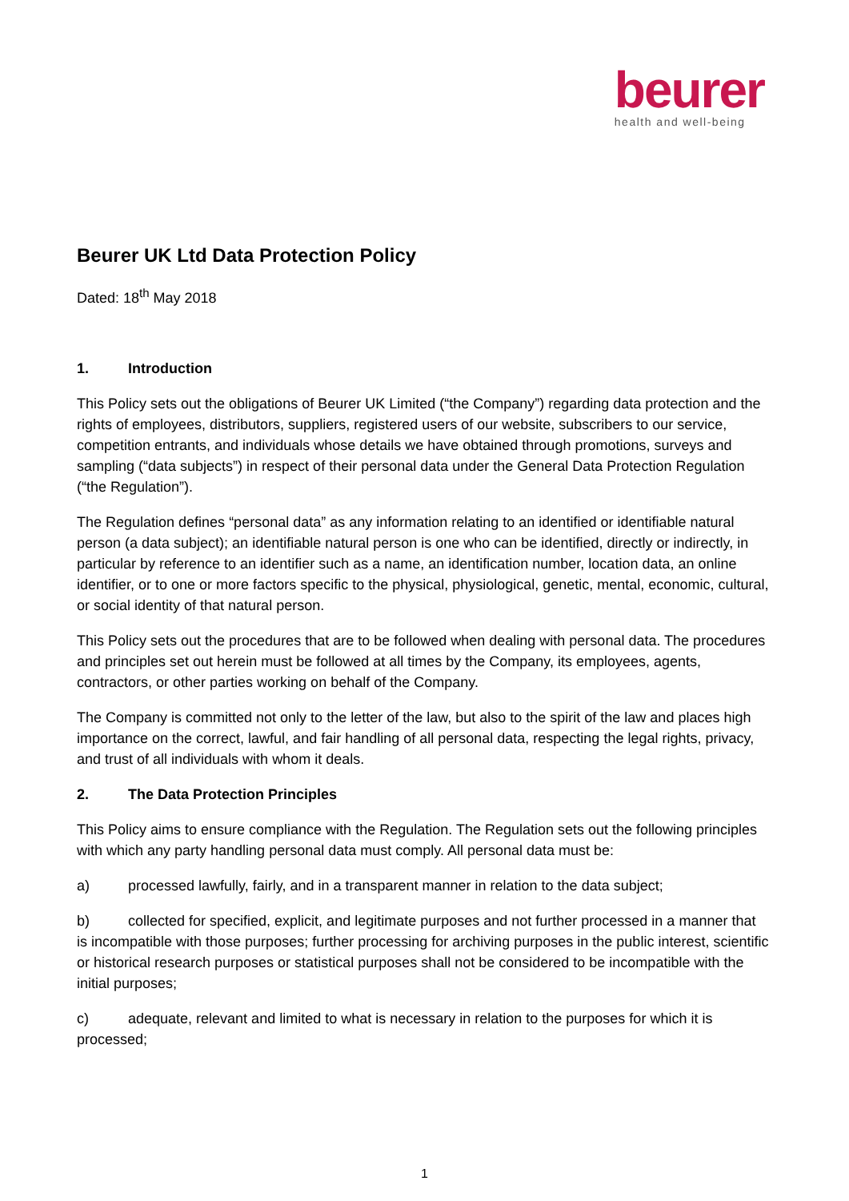beurer
health and well-being
Beurer UK Ltd Data Protection Policy
Dated: 18<sup>th</sup> May 2018
1. Introduction
This Policy sets out the obligations of Beurer UK Limited (“the Company”) regarding data protection and the rights of employees, distributors, suppliers, registered users of our website, subscribers to our service, competition entrants, and individuals whose details we have obtained through promotions, surveys and sampling (“data subjects”) in respect of their personal data under the General Data Protection Regulation (“the Regulation”).
The Regulation defines “personal data” as any information relating to an identified or identifiable natural person (a data subject); an identifiable natural person is one who can be identified, directly or indirectly, in particular by reference to an identifier such as a name, an identification number, location data, an online identifier, or to one or more factors specific to the physical, physiological, genetic, mental, economic, cultural, or social identity of that natural person.
This Policy sets out the procedures that are to be followed when dealing with personal data. The procedures and principles set out herein must be followed at all times by the Company, its employees, agents, contractors, or other parties working on behalf of the Company.
The Company is committed not only to the letter of the law, but also to the spirit of the law and places high importance on the correct, lawful, and fair handling of all personal data, respecting the legal rights, privacy, and trust of all individuals with whom it deals.
2. The Data Protection Principles
This Policy aims to ensure compliance with the Regulation. The Regulation sets out the following principles with which any party handling personal data must comply. All personal data must be:
a) processed lawfully, fairly, and in a transparent manner in relation to the data subject;
b) collected for specified, explicit, and legitimate purposes and not further processed in a manner that is incompatible with those purposes; further processing for archiving purposes in the public interest, scientific or historical research purposes or statistical purposes shall not be considered to be incompatible with the initial purposes;
c) adequate, relevant and limited to what is necessary in relation to the purposes for which it is processed;
1